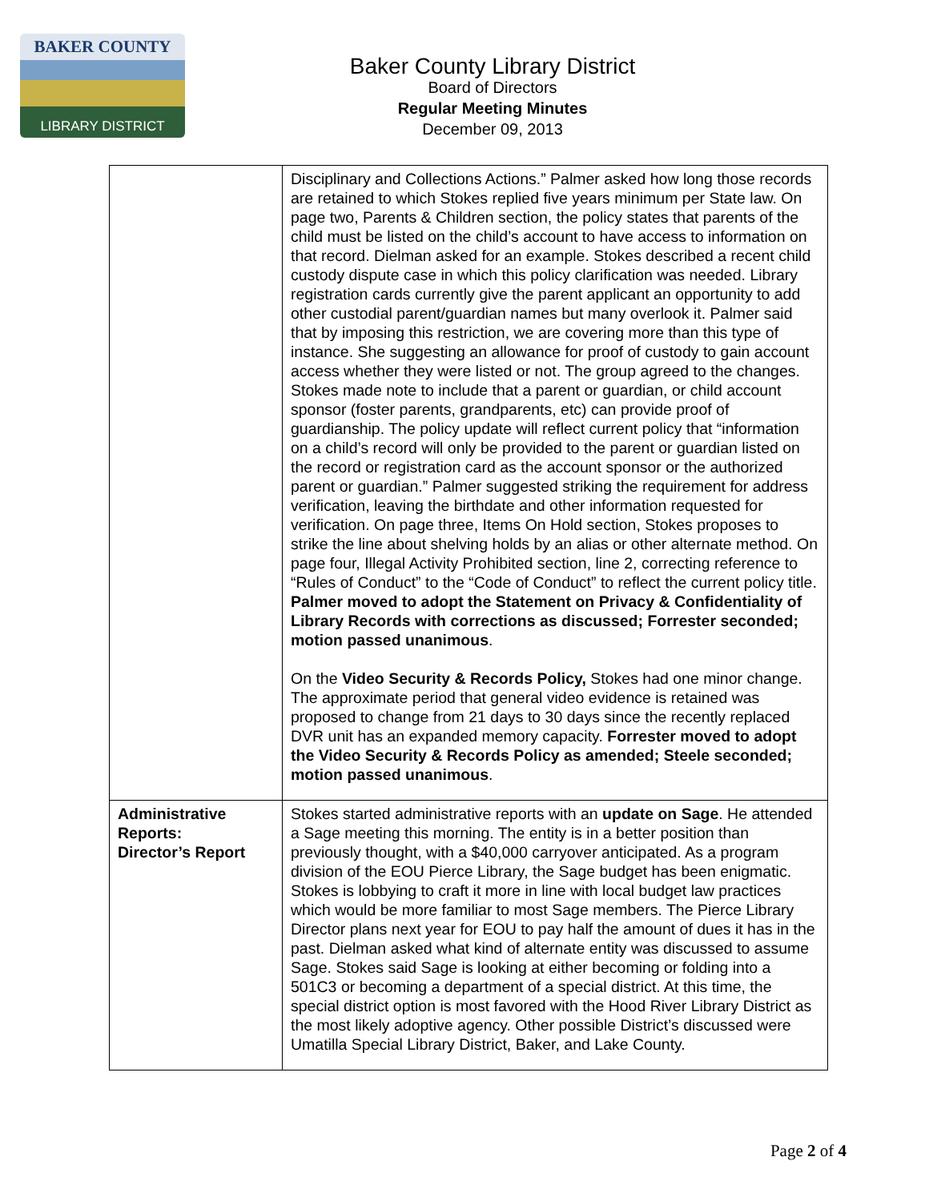BAKER COUNTY
LIBRARY DISTRICT
Baker County Library District
Board of Directors
Regular Meeting Minutes
December 09, 2013
| | Disciplinary and Collections Actions.” Palmer asked how long those records are retained to which Stokes replied five years minimum per State law. On page two, Parents & Children section, the policy states that parents of the child must be listed on the child’s account to have access to information on that record. Dielman asked for an example. Stokes described a recent child custody dispute case in which this policy clarification was needed. Library registration cards currently give the parent applicant an opportunity to add other custodial parent/guardian names but many overlook it. Palmer said that by imposing this restriction, we are covering more than this type of instance. She suggesting an allowance for proof of custody to gain account access whether they were listed or not. The group agreed to the changes. Stokes made note to include that a parent or guardian, or child account sponsor (foster parents, grandparents, etc) can provide proof of guardianship. The policy update will reflect current policy that “information on a child’s record will only be provided to the parent or guardian listed on the record or registration card as the account sponsor or the authorized parent or guardian.” Palmer suggested striking the requirement for address verification, leaving the birthdate and other information requested for verification. On page three, Items On Hold section, Stokes proposes to strike the line about shelving holds by an alias or other alternate method. On page four, Illegal Activity Prohibited section, line 2, correcting reference to “Rules of Conduct” to the “Code of Conduct” to reflect the current policy title. Palmer moved to adopt the Statement on Privacy & Confidentiality of Library Records with corrections as discussed; Forrester seconded; motion passed unanimous . On the Video Security & Records Policy, Stokes had one minor change. The approximate period that general video evidence is retained was proposed to change from 21 days to 30 days since the recently replaced DVR unit has an expanded memory capacity. Forrester moved to adopt the Video Security & Records Policy as amended; Steele seconded; motion passed unanimous . |
| Administrative Reports: Director’s Report | Stokes started administrative reports with an update on Sage . He attended a Sage meeting this morning. The entity is in a better position than previously thought, with a $40,000 carryover anticipated. As a program division of the EOU Pierce Library, the Sage budget has been enigmatic. Stokes is lobbying to craft it more in line with local budget law practices which would be more familiar to most Sage members. The Pierce Library Director plans next year for EOU to pay half the amount of dues it has in the past. Dielman asked what kind of alternate entity was discussed to assume Sage. Stokes said Sage is looking at either becoming or folding into a 501C3 or becoming a department of a special district. At this time, the special district option is most favored with the Hood River Library District as the most likely adoptive agency. Other possible District’s discussed were Umatilla Special Library District, Baker, and Lake County. |
Page 2 of 4